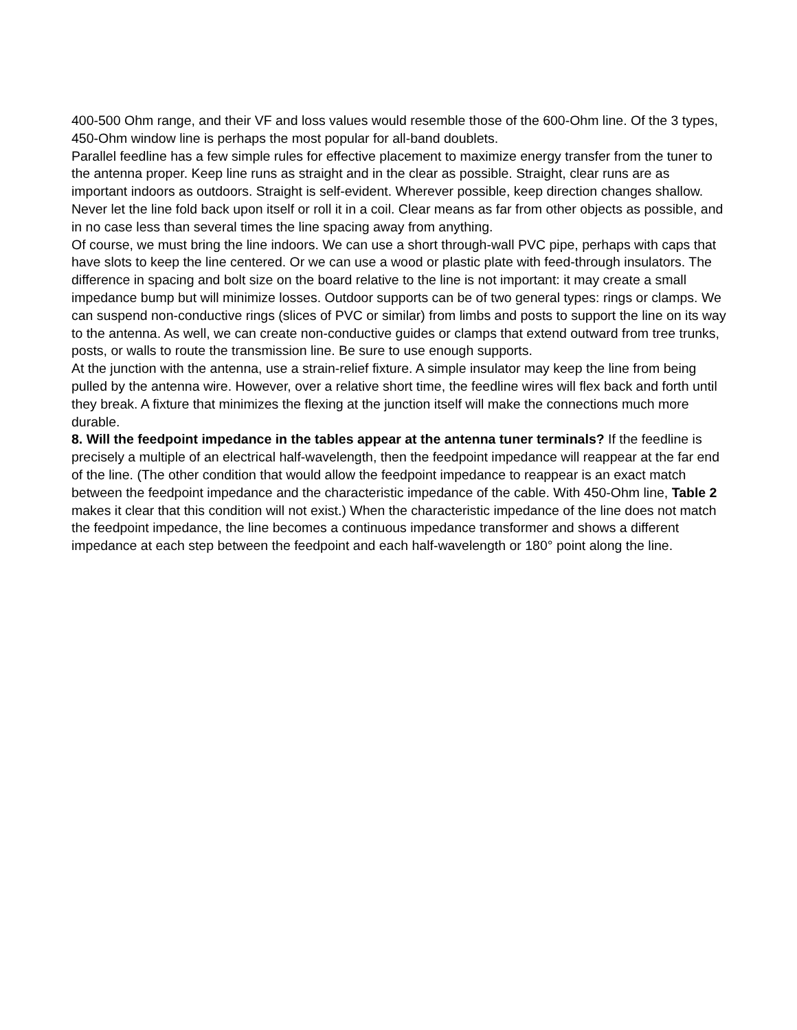400-500 Ohm range, and their VF and loss values would resemble those of the 600-Ohm line. Of the 3 types, 450-Ohm window line is perhaps the most popular for all-band doublets.
Parallel feedline has a few simple rules for effective placement to maximize energy transfer from the tuner to the antenna proper. Keep line runs as straight and in the clear as possible. Straight, clear runs are as important indoors as outdoors. Straight is self-evident. Wherever possible, keep direction changes shallow. Never let the line fold back upon itself or roll it in a coil. Clear means as far from other objects as possible, and in no case less than several times the line spacing away from anything.
Of course, we must bring the line indoors. We can use a short through-wall PVC pipe, perhaps with caps that have slots to keep the line centered. Or we can use a wood or plastic plate with feed-through insulators. The difference in spacing and bolt size on the board relative to the line is not important: it may create a small impedance bump but will minimize losses. Outdoor supports can be of two general types: rings or clamps. We can suspend non-conductive rings (slices of PVC or similar) from limbs and posts to support the line on its way to the antenna. As well, we can create non-conductive guides or clamps that extend outward from tree trunks, posts, or walls to route the transmission line. Be sure to use enough supports.
At the junction with the antenna, use a strain-relief fixture. A simple insulator may keep the line from being pulled by the antenna wire. However, over a relative short time, the feedline wires will flex back and forth until they break. A fixture that minimizes the flexing at the junction itself will make the connections much more durable.
8. Will the feedpoint impedance in the tables appear at the antenna tuner terminals? If the feedline is precisely a multiple of an electrical half-wavelength, then the feedpoint impedance will reappear at the far end of the line. (The other condition that would allow the feedpoint impedance to reappear is an exact match between the feedpoint impedance and the characteristic impedance of the cable. With 450-Ohm line, Table 2 makes it clear that this condition will not exist.) When the characteristic impedance of the line does not match the feedpoint impedance, the line becomes a continuous impedance transformer and shows a different impedance at each step between the feedpoint and each half-wavelength or 180° point along the line.